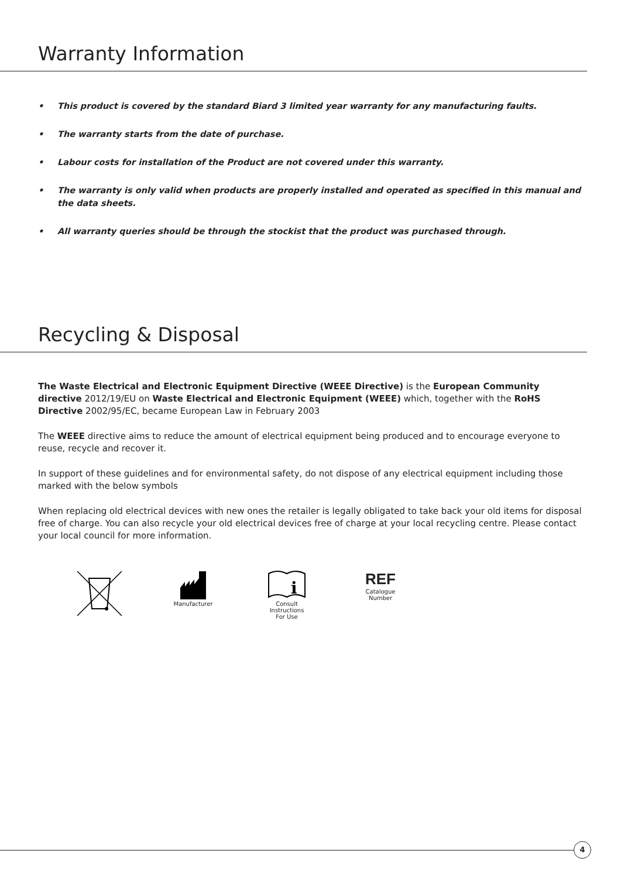Warranty Information
• This product is covered by the standard Biard 3 limited year warranty for any manufacturing faults.
• The warranty starts from the date of purchase.
• Labour costs for installation of the Product are not covered under this warranty.
• The warranty is only valid when products are properly installed and operated as specified in this manual and the data sheets.
• All warranty queries should be through the stockist that the product was purchased through.
Recycling & Disposal
The Waste Electrical and Electronic Equipment Directive (WEEE Directive) is the European Community directive 2012/19/EU on Waste Electrical and Electronic Equipment (WEEE) which, together with the RoHS Directive 2002/95/EC, became European Law in February 2003
The WEEE directive aims to reduce the amount of electrical equipment being produced and to encourage everyone to reuse, recycle and recover it.
In support of these guidelines and for environmental safety, do not dispose of any electrical equipment including those marked with the below symbols
When replacing old electrical devices with new ones the retailer is legally obligated to take back your old items for disposal free of charge. You can also recycle your old electrical devices free of charge at your local recycling centre. Please contact your local council for more information.
Manufacturer
i
Consult
Instructions
For Use
REF
Catalogue
Number
4